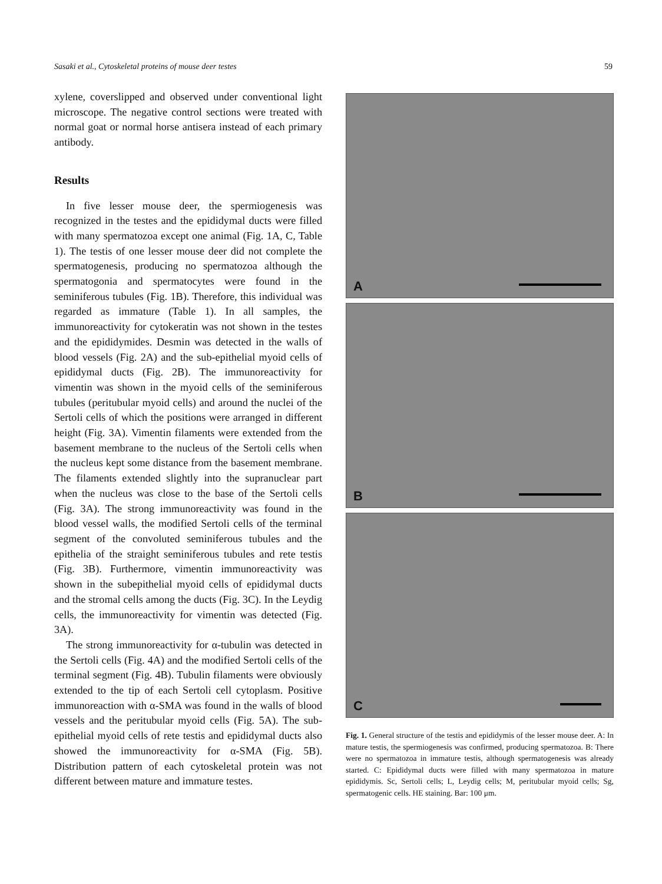Sasaki et al., Cytoskeletal proteins of mouse deer testes 59
xylene, coverslipped and observed under conventional light microscope. The negative control sections were treated with normal goat or normal horse antisera instead of each primary antibody.
Results
In five lesser mouse deer, the spermiogenesis was recognized in the testes and the epididymal ducts were filled with many spermatozoa except one animal (Fig. 1A, C, Table 1). The testis of one lesser mouse deer did not complete the spermatogenesis, producing no spermatozoa although the spermatogonia and spermatocytes were found in the seminiferous tubules (Fig. 1B). Therefore, this individual was regarded as immature (Table 1). In all samples, the immunoreactivity for cytokeratin was not shown in the testes and the epididymides. Desmin was detected in the walls of blood vessels (Fig. 2A) and the sub-epithelial myoid cells of epididymal ducts (Fig. 2B). The immunoreactivity for vimentin was shown in the myoid cells of the seminiferous tubules (peritubular myoid cells) and around the nuclei of the Sertoli cells of which the positions were arranged in different height (Fig. 3A). Vimentin filaments were extended from the basement membrane to the nucleus of the Sertoli cells when the nucleus kept some distance from the basement membrane. The filaments extended slightly into the supranuclear part when the nucleus was close to the base of the Sertoli cells (Fig. 3A). The strong immunoreactivity was found in the blood vessel walls, the modified Sertoli cells of the terminal segment of the convoluted seminiferous tubules and the epithelia of the straight seminiferous tubules and rete testis (Fig. 3B). Furthermore, vimentin immunoreactivity was shown in the subepithelial myoid cells of epididymal ducts and the stromal cells among the ducts (Fig. 3C). In the Leydig cells, the immunoreactivity for vimentin was detected (Fig. 3A).
The strong immunoreactivity for α-tubulin was detected in the Sertoli cells (Fig. 4A) and the modified Sertoli cells of the terminal segment (Fig. 4B). Tubulin filaments were obviously extended to the tip of each Sertoli cell cytoplasm. Positive immunoreaction with α-SMA was found in the walls of blood vessels and the peritubular myoid cells (Fig. 5A). The sub-epithelial myoid cells of rete testis and epididymal ducts also showed the immunoreactivity for α-SMA (Fig. 5B). Distribution pattern of each cytoskeletal protein was not different between mature and immature testes.
A
B
C
Fig. 1. General structure of the testis and epididymis of the lesser mouse deer. A: In mature testis, the spermiogenesis was confirmed, producing spermatozoa. B: There were no spermatozoa in immature testis, although spermatogenesis was already started. C: Epididymal ducts were filled with many spermatozoa in mature epididymis. Sc, Sertoli cells; L, Leydig cells; M, peritubular myoid cells; Sg, spermatogenic cells. HE staining. Bar: 100 μm.